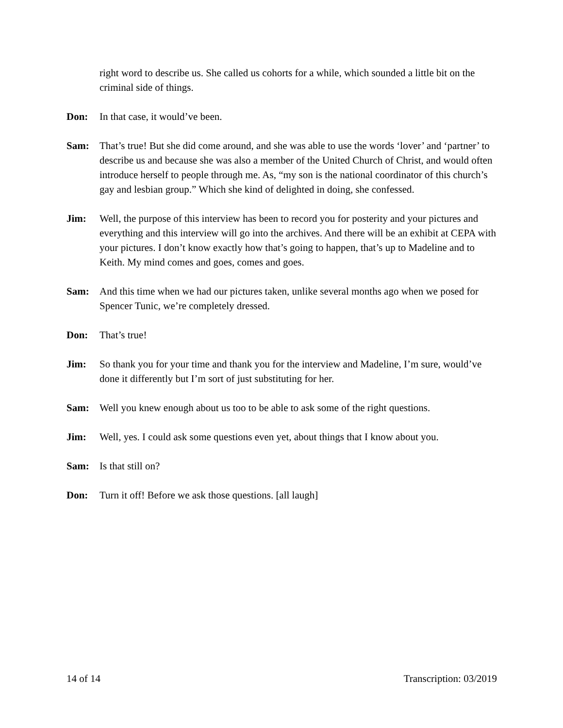right word to describe us. She called us cohorts for a while, which sounded a little bit on the criminal side of things.
Don: In that case, it would’ve been.
Sam: That’s true! But she did come around, and she was able to use the words ‘lover’ and ‘partner’ to describe us and because she was also a member of the United Church of Christ, and would often introduce herself to people through me. As, “my son is the national coordinator of this church’s gay and lesbian group.” Which she kind of delighted in doing, she confessed.
Jim: Well, the purpose of this interview has been to record you for posterity and your pictures and everything and this interview will go into the archives. And there will be an exhibit at CEPA with your pictures. I don’t know exactly how that’s going to happen, that’s up to Madeline and to Keith. My mind comes and goes, comes and goes.
Sam: And this time when we had our pictures taken, unlike several months ago when we posed for Spencer Tunic, we’re completely dressed.
Don: That’s true!
Jim: So thank you for your time and thank you for the interview and Madeline, I’m sure, would’ve done it differently but I’m sort of just substituting for her.
Sam: Well you knew enough about us too to be able to ask some of the right questions.
Jim: Well, yes. I could ask some questions even yet, about things that I know about you.
Sam: Is that still on?
Don: Turn it off! Before we ask those questions. [all laugh]
14 of 14 Transcription: 03/2019